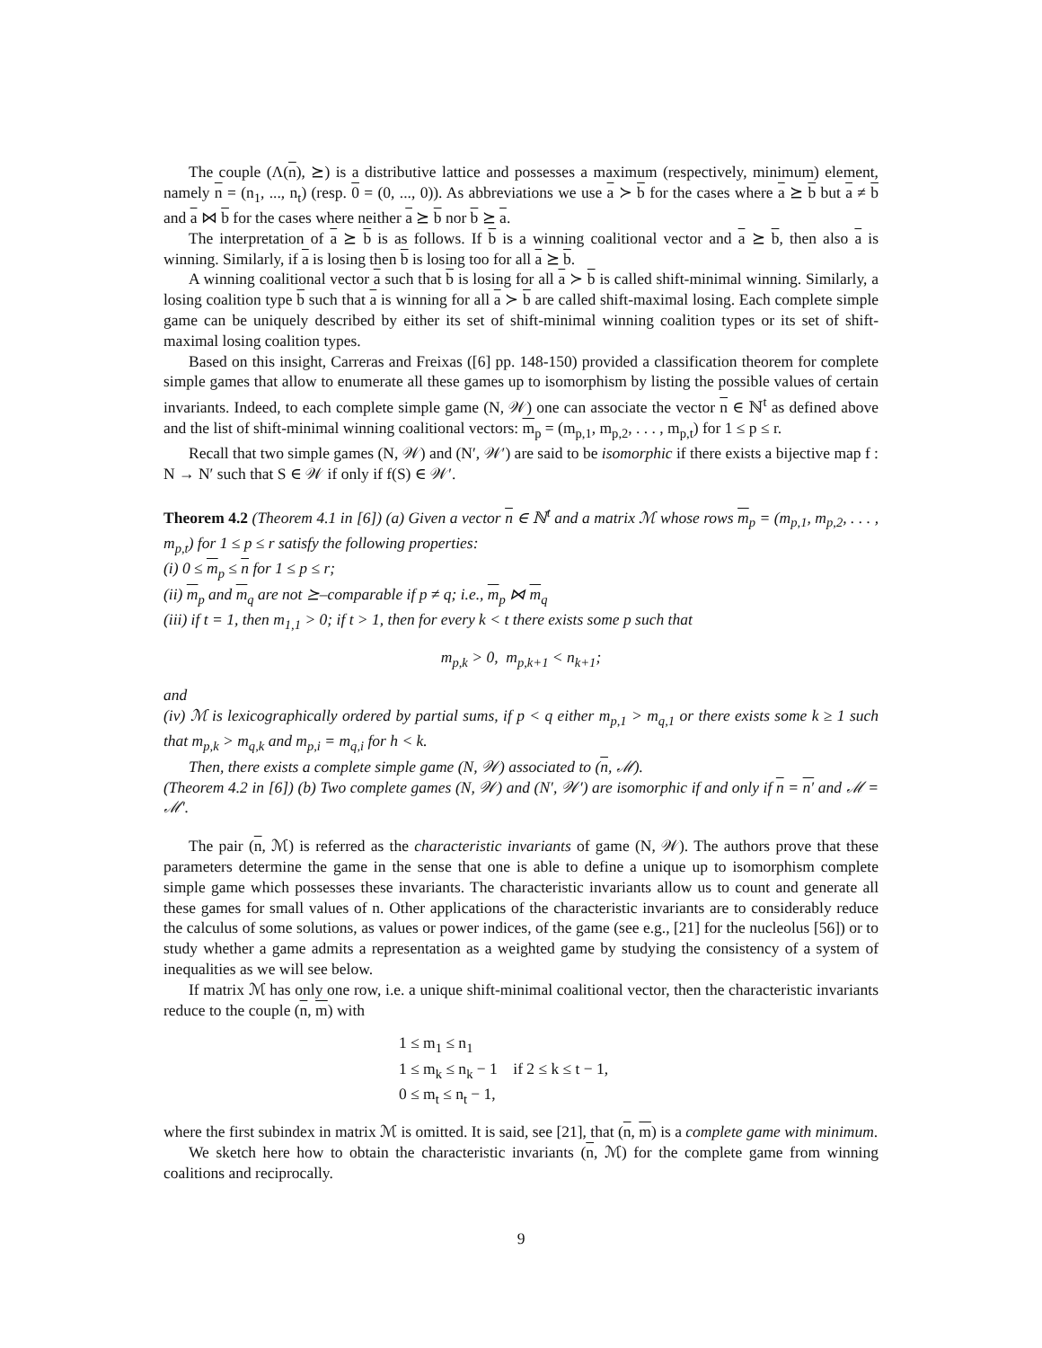The couple (Λ(n), ⪰) is a distributive lattice and possesses a maximum (respectively, minimum) element, namely n = (n<sub>1</sub>, ..., n<sub>t</sub>) (resp. 0 = (0, ..., 0)). As abbreviations we use a ≻ b for the cases where a ⪰ b but a ≠ b and a ⋈ b for the cases where neither a ⪰ b nor b ⪰ a.
The interpretation of a ⪰ b is as follows. If b is a winning coalitional vector and a ⪰ b, then also a is winning. Similarly, if a is losing then b is losing too for all a ⪰ b.
A winning coalitional vector a such that b is losing for all a ≻ b is called shift-minimal winning. Similarly, a losing coalition type b such that a is winning for all a ≻ b are called shift-maximal losing. Each complete simple game can be uniquely described by either its set of shift-minimal winning coalition types or its set of shift-maximal losing coalition types.
Based on this insight, Carreras and Freixas ([6] pp. 148-150) provided a classification theorem for complete simple games that allow to enumerate all these games up to isomorphism by listing the possible values of certain invariants. Indeed, to each complete simple game (N, 𝒲) one can associate the vector n ∈ ℕ<sup>t</sup> as defined above and the list of shift-minimal winning coalitional vectors: m<sub>p</sub> = (m<sub>p,1</sub>, m<sub>p,2</sub>, . . . , m<sub>p,t</sub>) for 1 ≤ p ≤ r.
Recall that two simple games (N, 𝒲) and (N′, 𝒲′) are said to be isomorphic if there exists a bijective map f : N → N′ such that S ∈ 𝒲 if only if f(S) ∈ 𝒲′.
Theorem 4.2 (Theorem 4.1 in [6]) (a) Given a vector n ∈ ℕ<sup>t</sup> and a matrix ℳ whose rows m<sub>p</sub> = (m<sub>p,1</sub>, m<sub>p,2</sub>, . . . , m<sub>p,t</sub>) for 1 ≤ p ≤ r satisfy the following properties:
(i) 0 ≤ m<sub>p</sub> ≤ n for 1 ≤ p ≤ r;
(ii) m<sub>p</sub> and m<sub>q</sub> are not ⪰–comparable if p ≠ q; i.e., m<sub>p</sub> ⋈ m<sub>q</sub>
(iii) if t = 1, then m<sub>1,1</sub> > 0; if t > 1, then for every k < t there exists some p such that
m<sub>p,k</sub> > 0, m<sub>p,k+1</sub> < n<sub>k+1</sub>;
and
(iv) ℳ is lexicographically ordered by partial sums, if p < q either m<sub>p,1</sub> > m<sub>q,1</sub> or there exists some k ≥ 1 such that m<sub>p,k</sub> > m<sub>q,k</sub> and m<sub>p,i</sub> = m<sub>q,i</sub> for h < k.
Then, there exists a complete simple game (N, 𝒲) associated to (n, ℳ).
(Theorem 4.2 in [6]) (b) Two complete games (N, 𝒲) and (N′, 𝒲′) are isomorphic if and only if n = n′ and ℳ = ℳ′.
The pair (n, ℳ) is referred as the characteristic invariants of game (N, 𝒲). The authors prove that these parameters determine the game in the sense that one is able to define a unique up to isomorphism complete simple game which possesses these invariants. The characteristic invariants allow us to count and generate all these games for small values of n. Other applications of the characteristic invariants are to considerably reduce the calculus of some solutions, as values or power indices, of the game (see e.g., [21] for the nucleolus [56]) or to study whether a game admits a representation as a weighted game by studying the consistency of a system of inequalities as we will see below.
If matrix ℳ has only one row, i.e. a unique shift-minimal coalitional vector, then the characteristic invariants reduce to the couple (n, m) with
1 ≤ m<sub>1</sub> ≤ n<sub>1</sub>
1 ≤ m<sub>k</sub> ≤ n<sub>k</sub> − 1 if 2 ≤ k ≤ t − 1,
0 ≤ m<sub>t</sub> ≤ n<sub>t</sub> − 1,
where the first subindex in matrix ℳ is omitted. It is said, see [21], that (n, m) is a complete game with minimum.
We sketch here how to obtain the characteristic invariants (n, ℳ) for the complete game from winning coalitions and reciprocally.
9